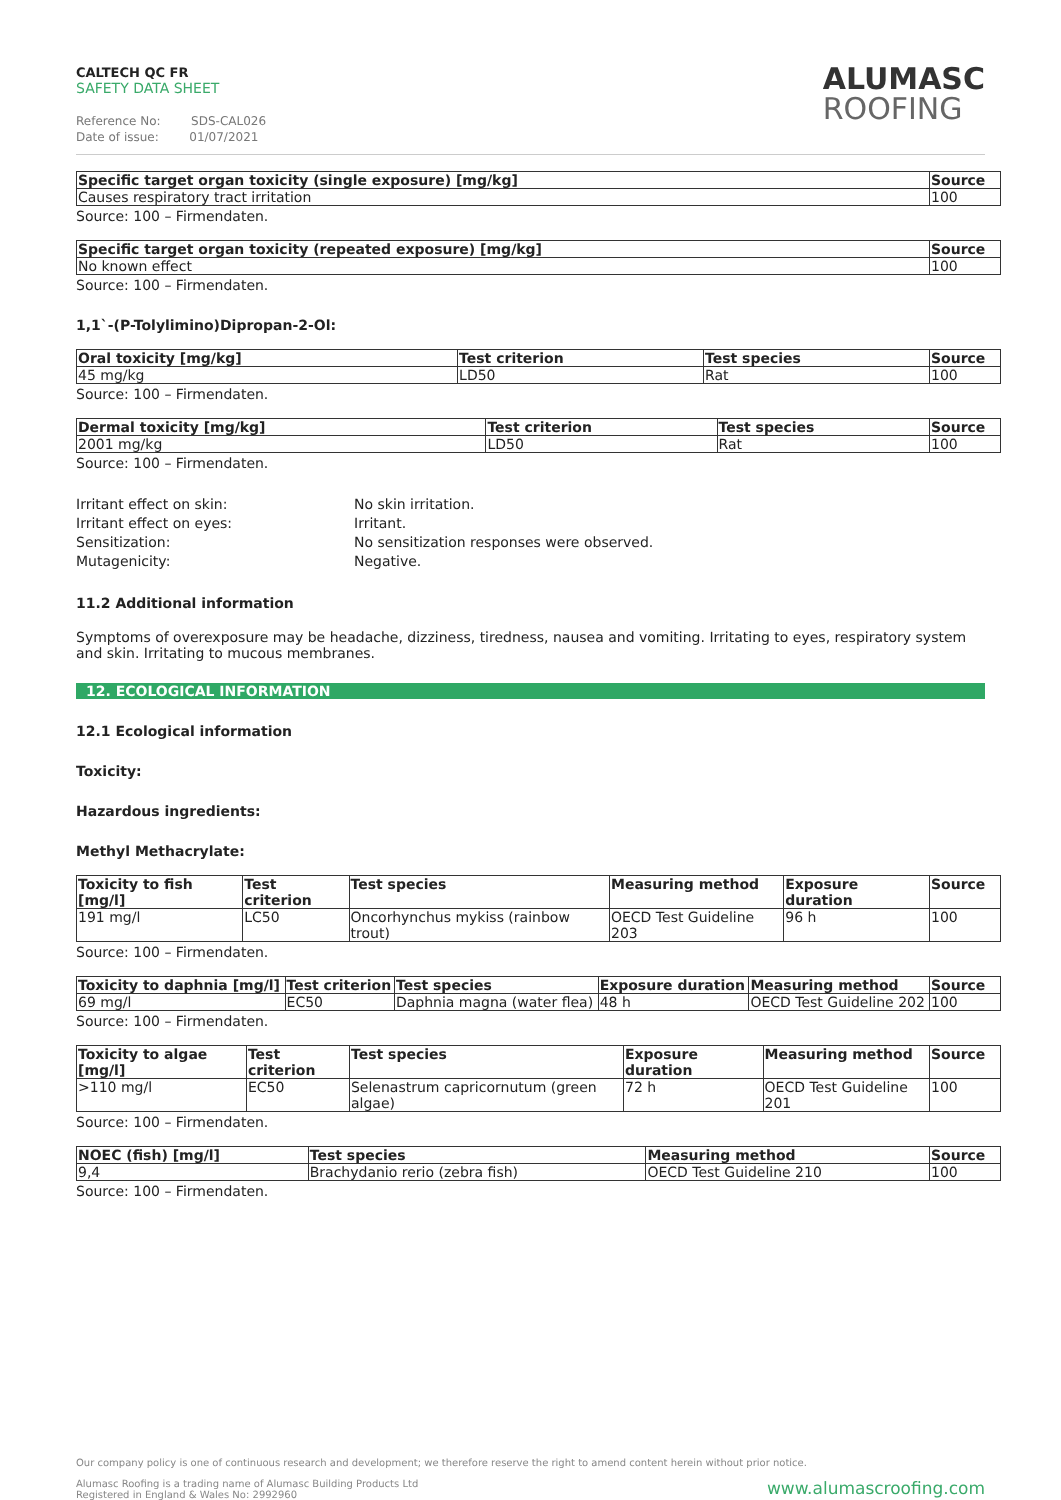CALTECH QC FR
SAFETY DATA SHEET
Reference No: SDS-CAL026
Date of issue: 01/07/2021
ALUMASC
ROOFING
| Specific target organ toxicity (single exposure) [mg/kg] | Source |
| --- | --- |
| Causes respiratory tract irritation | 100 |
Source: 100 – Firmendaten.
| Specific target organ toxicity (repeated exposure) [mg/kg] | Source |
| --- | --- |
| No known effect | 100 |
Source: 100 – Firmendaten.
1,1`-(P-Tolylimino)Dipropan-2-Ol:
| Oral toxicity [mg/kg] | Test criterion | Test species | Source |
| --- | --- | --- | --- |
| 45 mg/kg | LD50 | Rat | 100 |
Source: 100 – Firmendaten.
| Dermal toxicity [mg/kg] | Test criterion | Test species | Source |
| --- | --- | --- | --- |
| 2001 mg/kg | LD50 | Rat | 100 |
Source: 100 – Firmendaten.
Irritant effect on skin:
No skin irritation.
Irritant effect on eyes:
Irritant.
Sensitization:
No sensitization responses were observed.
Mutagenicity:
Negative.
11.2 Additional information
Symptoms of overexposure may be headache, dizziness, tiredness, nausea and vomiting. Irritating to eyes, respiratory system and skin. Irritating to mucous membranes.
12. ECOLOGICAL INFORMATION
12.1 Ecological information
Toxicity:
Hazardous ingredients:
Methyl Methacrylate:
| Toxicity to fish [mg/l] | Test criterion | Test species | Measuring method | Exposure duration | Source |
| --- | --- | --- | --- | --- | --- |
| 191 mg/l | LC50 | Oncorhynchus mykiss (rainbow trout) | OECD Test Guideline 203 | 96 h | 100 |
Source: 100 – Firmendaten.
| Toxicity to daphnia [mg/l] | Test criterion | Test species | Exposure duration | Measuring method | Source |
| --- | --- | --- | --- | --- | --- |
| 69 mg/l | EC50 | Daphnia magna (water flea) | 48 h | OECD Test Guideline 202 | 100 |
Source: 100 – Firmendaten.
| Toxicity to algae [mg/l] | Test criterion | Test species | Exposure duration | Measuring method | Source |
| --- | --- | --- | --- | --- | --- |
| >110 mg/l | EC50 | Selenastrum capricornutum (green algae) | 72 h | OECD Test Guideline 201 | 100 |
Source: 100 – Firmendaten.
| NOEC (fish) [mg/l] | Test species | Measuring method | Source |
| --- | --- | --- | --- |
| 9,4 | Brachydanio rerio (zebra fish) | OECD Test Guideline 210 | 100 |
Source: 100 – Firmendaten.
Our company policy is one of continuous research and development; we therefore reserve the right to amend content herein without prior notice.
www.alumascroofing.com Alumasc Roofing is a trading name of Alumasc Building Products Ltd
Registered in England & Wales No: 2992960